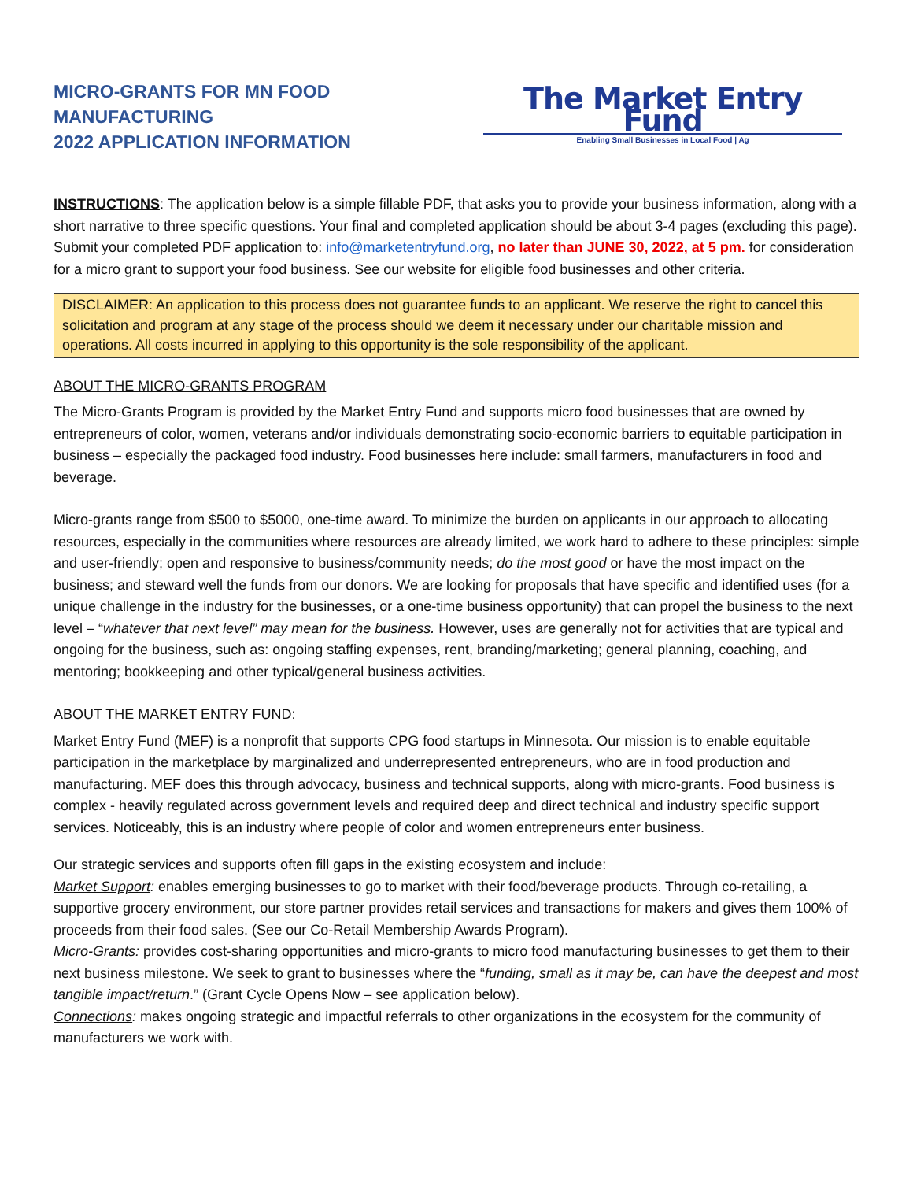MICRO-GRANTS FOR MN FOOD MANUFACTURING
2022 APPLICATION INFORMATION
The Market Entry Fund
Enabling Small Businesses in Local Food | Ag
INSTRUCTIONS: The application below is a simple fillable PDF, that asks you to provide your business information, along with a short narrative to three specific questions. Your final and completed application should be about 3-4 pages (excluding this page). Submit your completed PDF application to: info@marketentryfund.org, no later than JUNE 30, 2022, at 5 pm. for consideration for a micro grant to support your food business. See our website for eligible food businesses and other criteria.
DISCLAIMER: An application to this process does not guarantee funds to an applicant. We reserve the right to cancel this solicitation and program at any stage of the process should we deem it necessary under our charitable mission and operations. All costs incurred in applying to this opportunity is the sole responsibility of the applicant.
ABOUT THE MICRO-GRANTS PROGRAM
The Micro-Grants Program is provided by the Market Entry Fund and supports micro food businesses that are owned by entrepreneurs of color, women, veterans and/or individuals demonstrating socio-economic barriers to equitable participation in business – especially the packaged food industry. Food businesses here include: small farmers, manufacturers in food and beverage.
Micro-grants range from $500 to $5000, one-time award. To minimize the burden on applicants in our approach to allocating resources, especially in the communities where resources are already limited, we work hard to adhere to these principles: simple and user-friendly; open and responsive to business/community needs; do the most good or have the most impact on the business; and steward well the funds from our donors. We are looking for proposals that have specific and identified uses (for a unique challenge in the industry for the businesses, or a one-time business opportunity) that can propel the business to the next level – “whatever that next level” may mean for the business. However, uses are generally not for activities that are typical and ongoing for the business, such as: ongoing staffing expenses, rent, branding/marketing; general planning, coaching, and mentoring; bookkeeping and other typical/general business activities.
ABOUT THE MARKET ENTRY FUND:
Market Entry Fund (MEF) is a nonprofit that supports CPG food startups in Minnesota. Our mission is to enable equitable participation in the marketplace by marginalized and underrepresented entrepreneurs, who are in food production and manufacturing. MEF does this through advocacy, business and technical supports, along with micro-grants. Food business is complex - heavily regulated across government levels and required deep and direct technical and industry specific support services. Noticeably, this is an industry where people of color and women entrepreneurs enter business.
Our strategic services and supports often fill gaps in the existing ecosystem and include:
Market Support: enables emerging businesses to go to market with their food/beverage products. Through co-retailing, a supportive grocery environment, our store partner provides retail services and transactions for makers and gives them 100% of proceeds from their food sales. (See our Co-Retail Membership Awards Program).
Micro-Grants: provides cost-sharing opportunities and micro-grants to micro food manufacturing businesses to get them to their next business milestone. We seek to grant to businesses where the “funding, small as it may be, can have the deepest and most tangible impact/return.” (Grant Cycle Opens Now – see application below).
Connections: makes ongoing strategic and impactful referrals to other organizations in the ecosystem for the community of manufacturers we work with.